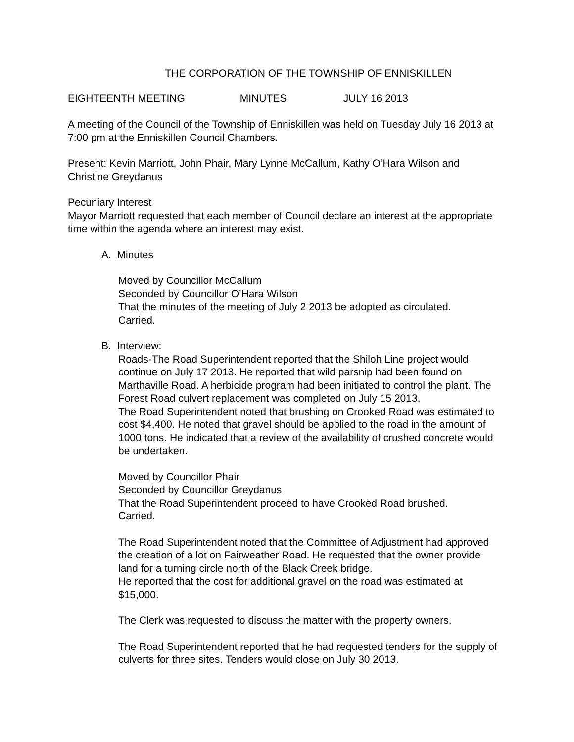THE CORPORATION OF THE TOWNSHIP OF ENNISKILLEN
EIGHTEENTH MEETING MINUTES JULY 16 2013
A meeting of the Council of the Township of Enniskillen was held on Tuesday July 16 2013 at 7:00 pm at the Enniskillen Council Chambers.
Present: Kevin Marriott, John Phair, Mary Lynne McCallum, Kathy O’Hara Wilson and Christine Greydanus
Pecuniary Interest
Mayor Marriott requested that each member of Council declare an interest at the appropriate time within the agenda where an interest may exist.
A. Minutes
Moved by Councillor McCallum
Seconded by Councillor O’Hara Wilson
That the minutes of the meeting of July 2 2013 be adopted as circulated.
Carried.
B. Interview:
Roads-The Road Superintendent reported that the Shiloh Line project would continue on July 17 2013. He reported that wild parsnip had been found on Marthaville Road. A herbicide program had been initiated to control the plant. The Forest Road culvert replacement was completed on July 15 2013.
The Road Superintendent noted that brushing on Crooked Road was estimated to cost $4,400. He noted that gravel should be applied to the road in the amount of 1000 tons. He indicated that a review of the availability of crushed concrete would be undertaken.
Moved by Councillor Phair
Seconded by Councillor Greydanus
That the Road Superintendent proceed to have Crooked Road brushed.
Carried.
The Road Superintendent noted that the Committee of Adjustment had approved the creation of a lot on Fairweather Road. He requested that the owner provide land for a turning circle north of the Black Creek bridge.
He reported that the cost for additional gravel on the road was estimated at $15,000.
The Clerk was requested to discuss the matter with the property owners.
The Road Superintendent reported that he had requested tenders for the supply of culverts for three sites. Tenders would close on July 30 2013.